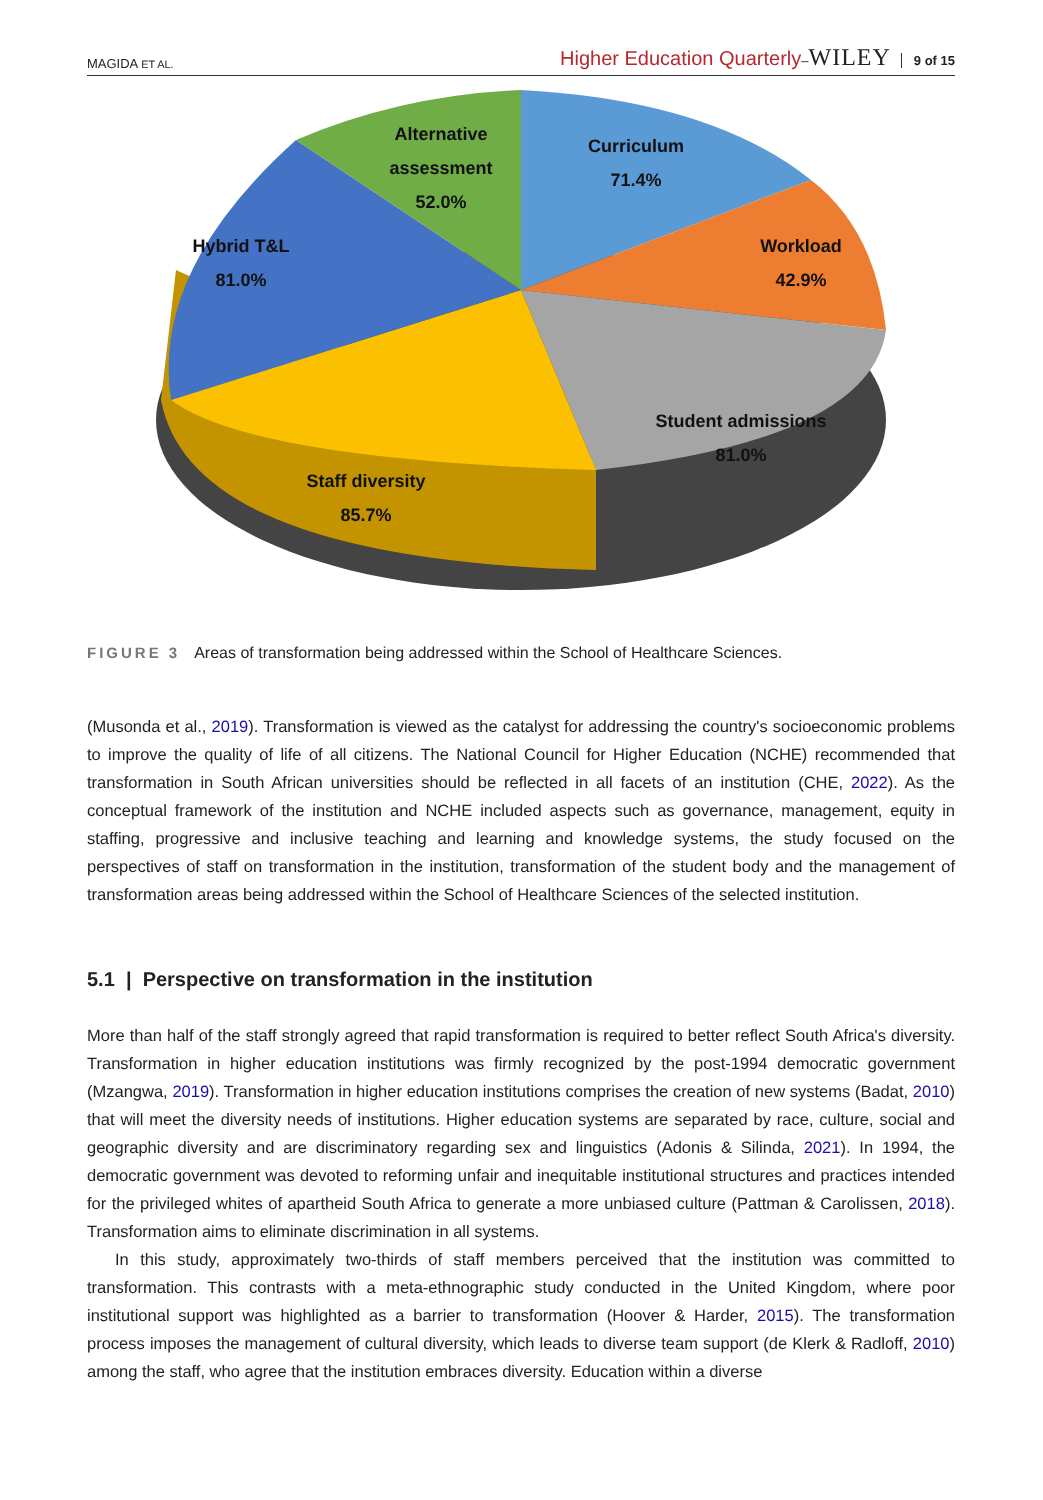MAGIDA ET AL. Higher Education Quarterly–WILEY 9 of 15
Alternative
assessment
52.0%
Curriculum
71.4%
Hybrid T&L
81.0%
Workload
42.9%
Student admissions
81.0%
Staff diversity
85.7%
FIGURE 3 Areas of transformation being addressed within the School of Healthcare Sciences.
(Musonda et al., 2019). Transformation is viewed as the catalyst for addressing the country's socioeconomic problems to improve the quality of life of all citizens. The National Council for Higher Education (NCHE) recommended that transformation in South African universities should be reflected in all facets of an institution (CHE, 2022). As the conceptual framework of the institution and NCHE included aspects such as governance, management, equity in staffing, progressive and inclusive teaching and learning and knowledge systems, the study focused on the perspectives of staff on transformation in the institution, transformation of the student body and the management of transformation areas being addressed within the School of Healthcare Sciences of the selected institution.
5.1 | Perspective on transformation in the institution
More than half of the staff strongly agreed that rapid transformation is required to better reflect South Africa's diversity. Transformation in higher education institutions was firmly recognized by the post-1994 democratic government (Mzangwa, 2019). Transformation in higher education institutions comprises the creation of new systems (Badat, 2010) that will meet the diversity needs of institutions. Higher education systems are separated by race, culture, social and geographic diversity and are discriminatory regarding sex and linguistics (Adonis & Silinda, 2021). In 1994, the democratic government was devoted to reforming unfair and inequitable institutional structures and practices intended for the privileged whites of apartheid South Africa to generate a more unbiased culture (Pattman & Carolissen, 2018). Transformation aims to eliminate discrimination in all systems.
In this study, approximately two-thirds of staff members perceived that the institution was committed to transformation. This contrasts with a meta-ethnographic study conducted in the United Kingdom, where poor institutional support was highlighted as a barrier to transformation (Hoover & Harder, 2015). The transformation process imposes the management of cultural diversity, which leads to diverse team support (de Klerk & Radloff, 2010) among the staff, who agree that the institution embraces diversity. Education within a diverse